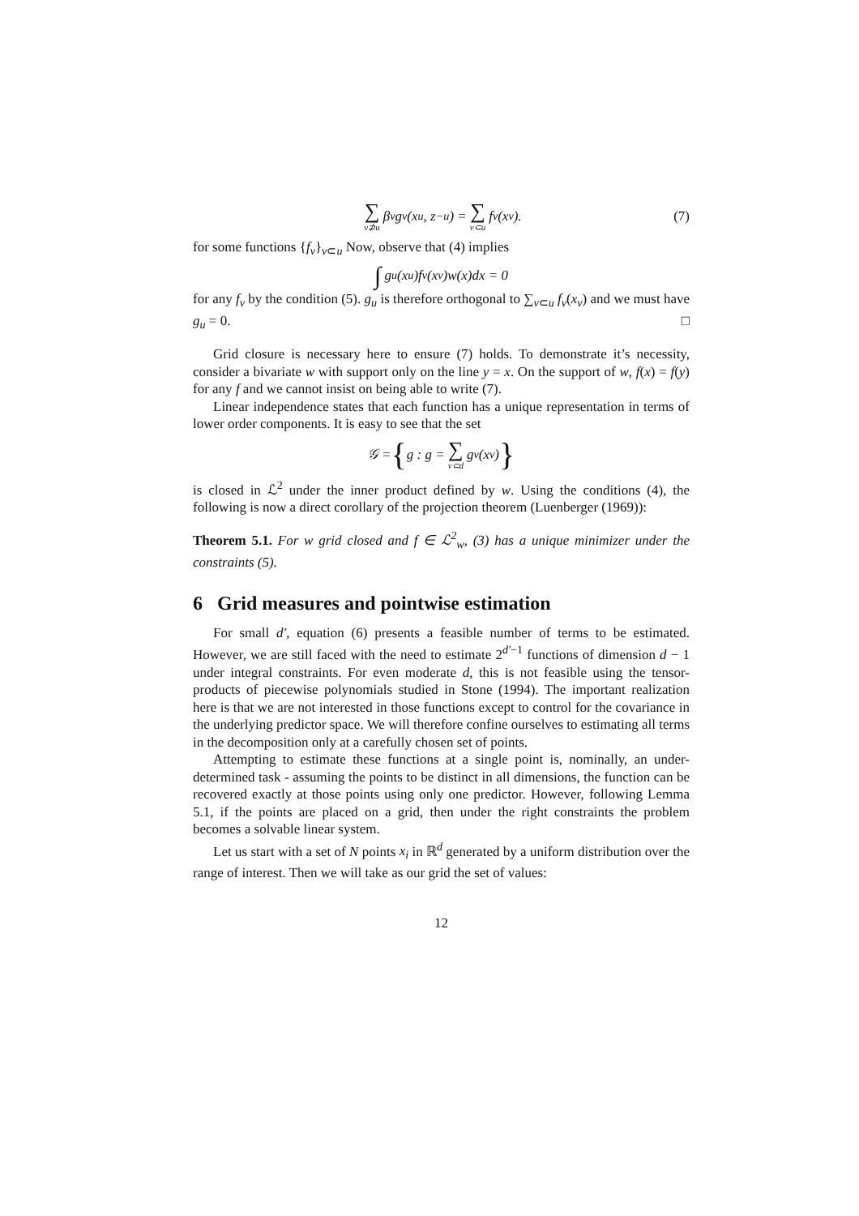∑ v⊅u β<sub>v</sub>g<sub>v</sub>(x<sub>u</sub>, z<sub>−u</sub>) = ∑ v⊂u f<sub>v</sub>(x<sub>v</sub>). (7)
for some functions {f<sub>v</sub>}<sub>v⊂u</sub> Now, observe that (4) implies
∫ g<sub>u</sub>(x<sub>u</sub>)f<sub>v</sub>(x<sub>v</sub>)w(x)dx = 0
for any f<sub>v</sub> by the condition (5). g<sub>u</sub> is therefore orthogonal to ∑<sub>v⊂u</sub> f<sub>v</sub>(x<sub>v</sub>) and we must have g<sub>u</sub> = 0. □
Grid closure is necessary here to ensure (7) holds. To demonstrate it’s necessity, consider a bivariate w with support only on the line y = x. On the support of w, f(x) = f(y) for any f and we cannot insist on being able to write (7).
Linear independence states that each function has a unique representation in terms of lower order components. It is easy to see that the set
𝒢 = { g : g = ∑ v⊂d g<sub>v</sub>(x<sub>v</sub>) }
is closed in ℒ<sup>2</sup> under the inner product defined by w. Using the conditions (4), the following is now a direct corollary of the projection theorem (Luenberger (1969)):
Theorem 5.1. For w grid closed and f ∈ ℒ<sup>2</sup><sub>w</sub>, (3) has a unique minimizer under the constraints (5).
6 Grid measures and pointwise estimation
For small d′, equation (6) presents a feasible number of terms to be estimated. However, we are still faced with the need to estimate 2<sup>d′−1</sup> functions of dimension d − 1 under integral constraints. For even moderate d, this is not feasible using the tensor-products of piecewise polynomials studied in Stone (1994). The important realization here is that we are not interested in those functions except to control for the covariance in the underlying predictor space. We will therefore confine ourselves to estimating all terms in the decomposition only at a carefully chosen set of points.
Attempting to estimate these functions at a single point is, nominally, an under-determined task - assuming the points to be distinct in all dimensions, the function can be recovered exactly at those points using only one predictor. However, following Lemma 5.1, if the points are placed on a grid, then under the right constraints the problem becomes a solvable linear system.
Let us start with a set of N points x<sub>i</sub> in ℝ<sup>d</sup> generated by a uniform distribution over the range of interest. Then we will take as our grid the set of values:
12